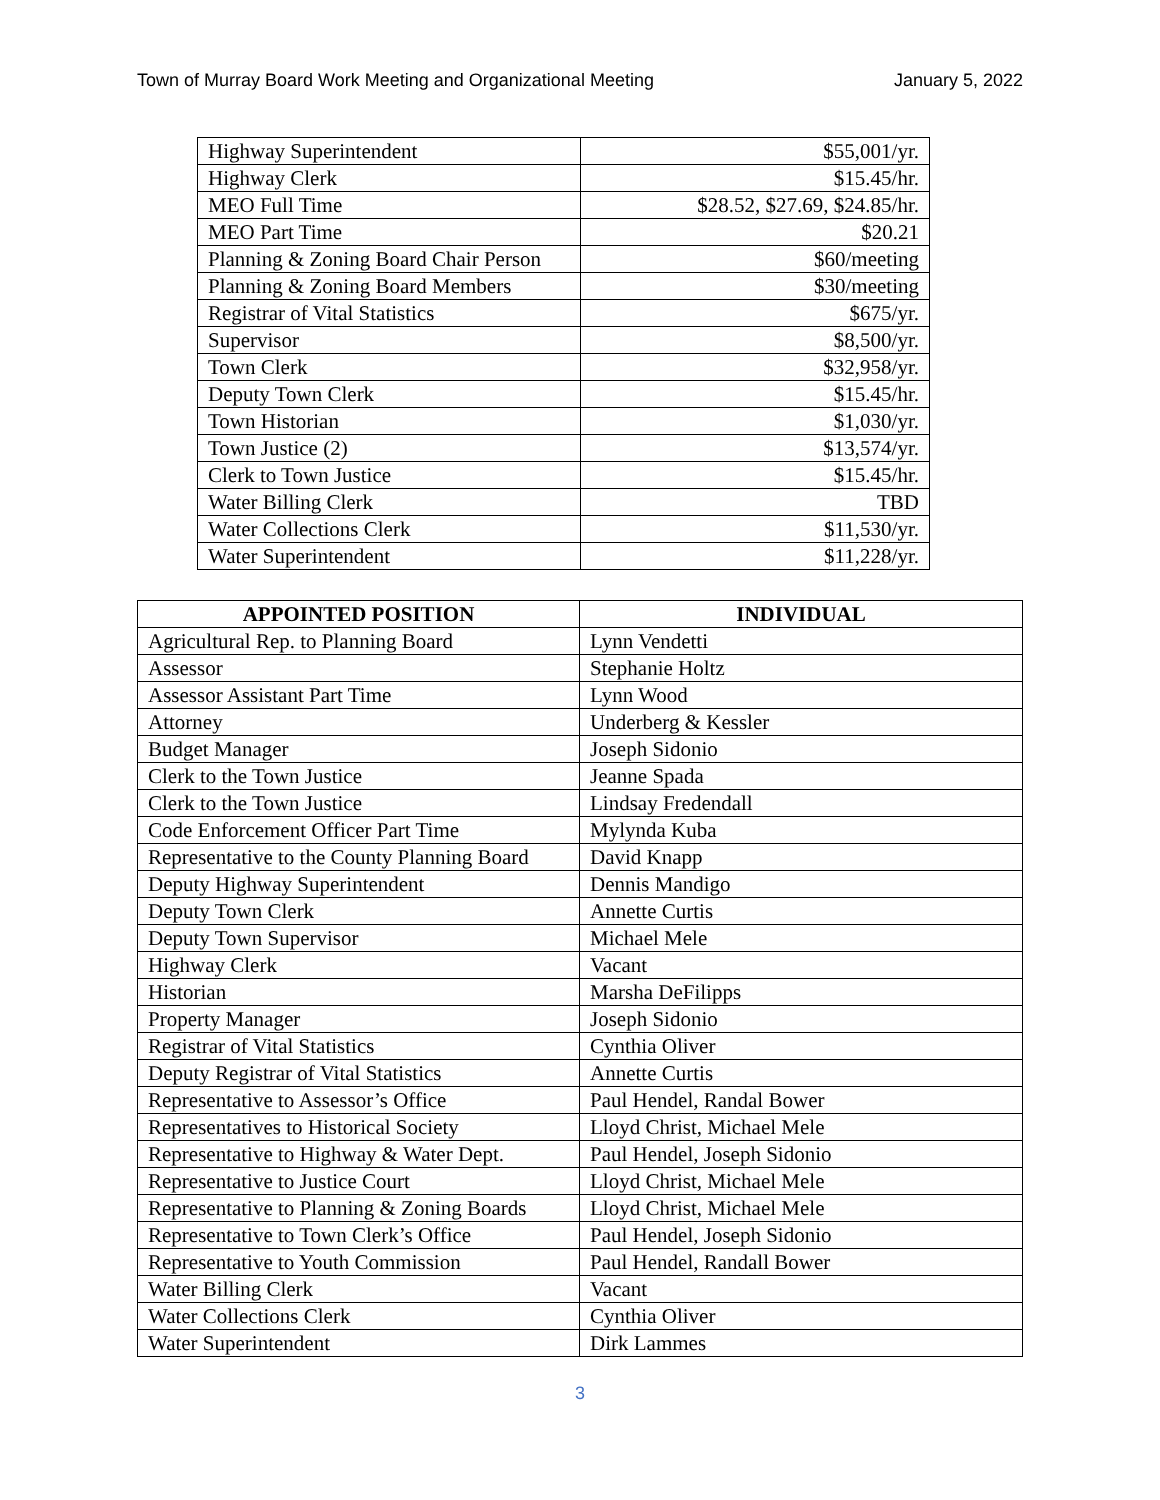Town of Murray Board Work Meeting and Organizational Meeting January 5, 2022
| Highway Superintendent | $55,001/yr. |
| Highway Clerk | $15.45/hr. |
| MEO Full Time | $28.52, $27.69, $24.85/hr. |
| MEO Part Time | $20.21 |
| Planning & Zoning Board Chair Person | $60/meeting |
| Planning & Zoning Board Members | $30/meeting |
| Registrar of Vital Statistics | $675/yr. |
| Supervisor | $8,500/yr. |
| Town Clerk | $32,958/yr. |
| Deputy Town Clerk | $15.45/hr. |
| Town Historian | $1,030/yr. |
| Town Justice (2) | $13,574/yr. |
| Clerk to Town Justice | $15.45/hr. |
| Water Billing Clerk | TBD |
| Water Collections Clerk | $11,530/yr. |
| Water Superintendent | $11,228/yr. |
| APPOINTED POSITION | INDIVIDUAL |
| --- | --- |
| Agricultural Rep. to Planning Board | Lynn Vendetti |
| Assessor | Stephanie Holtz |
| Assessor Assistant Part Time | Lynn Wood |
| Attorney | Underberg & Kessler |
| Budget Manager | Joseph Sidonio |
| Clerk to the Town Justice | Jeanne Spada |
| Clerk to the Town Justice | Lindsay Fredendall |
| Code Enforcement Officer Part Time | Mylynda Kuba |
| Representative to the County Planning Board | David Knapp |
| Deputy Highway Superintendent | Dennis Mandigo |
| Deputy Town Clerk | Annette Curtis |
| Deputy Town Supervisor | Michael Mele |
| Highway Clerk | Vacant |
| Historian | Marsha DeFilipps |
| Property Manager | Joseph Sidonio |
| Registrar of Vital Statistics | Cynthia Oliver |
| Deputy Registrar of Vital Statistics | Annette Curtis |
| Representative to Assessor’s Office | Paul Hendel, Randal Bower |
| Representatives to Historical Society | Lloyd Christ, Michael Mele |
| Representative to Highway & Water Dept. | Paul Hendel, Joseph Sidonio |
| Representative to Justice Court | Lloyd Christ, Michael Mele |
| Representative to Planning & Zoning Boards | Lloyd Christ, Michael Mele |
| Representative to Town Clerk’s Office | Paul Hendel, Joseph Sidonio |
| Representative to Youth Commission | Paul Hendel, Randall Bower |
| Water Billing Clerk | Vacant |
| Water Collections Clerk | Cynthia Oliver |
| Water Superintendent | Dirk Lammes |
3